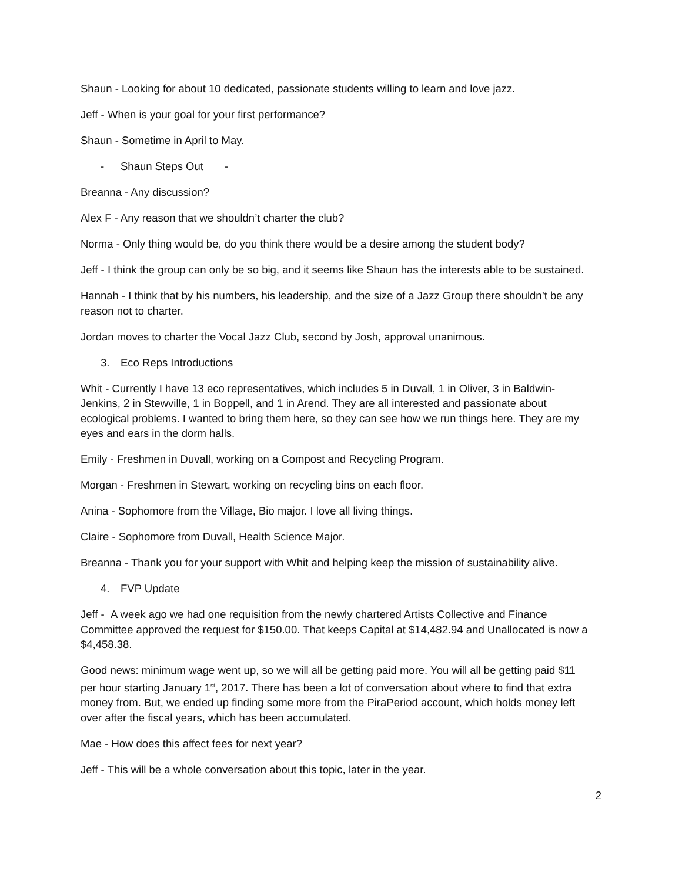Shaun - Looking for about 10 dedicated, passionate students willing to learn and love jazz.
Jeff - When is your goal for your first performance?
Shaun - Sometime in April to May.
- Shaun Steps Out -
Breanna - Any discussion?
Alex F - Any reason that we shouldn’t charter the club?
Norma - Only thing would be, do you think there would be a desire among the student body?
Jeff - I think the group can only be so big, and it seems like Shaun has the interests able to be sustained.
Hannah - I think that by his numbers, his leadership, and the size of a Jazz Group there shouldn’t be any reason not to charter.
Jordan moves to charter the Vocal Jazz Club, second by Josh, approval unanimous.
3. Eco Reps Introductions
Whit - Currently I have 13 eco representatives, which includes 5 in Duvall, 1 in Oliver, 3 in Baldwin-Jenkins, 2 in Stewville, 1 in Boppell, and 1 in Arend. They are all interested and passionate about ecological problems. I wanted to bring them here, so they can see how we run things here. They are my eyes and ears in the dorm halls.
Emily - Freshmen in Duvall, working on a Compost and Recycling Program.
Morgan - Freshmen in Stewart, working on recycling bins on each floor.
Anina - Sophomore from the Village, Bio major. I love all living things.
Claire - Sophomore from Duvall, Health Science Major.
Breanna - Thank you for your support with Whit and helping keep the mission of sustainability alive.
4. FVP Update
Jeff - A week ago we had one requisition from the newly chartered Artists Collective and Finance Committee approved the request for $150.00. That keeps Capital at $14,482.94 and Unallocated is now a $4,458.38.
Good news: minimum wage went up, so we will all be getting paid more. You will all be getting paid $11 per hour starting January 1<sup>st</sup>, 2017. There has been a lot of conversation about where to find that extra money from. But, we ended up finding some more from the PiraPeriod account, which holds money left over after the fiscal years, which has been accumulated.
Mae - How does this affect fees for next year?
Jeff - This will be a whole conversation about this topic, later in the year.
2